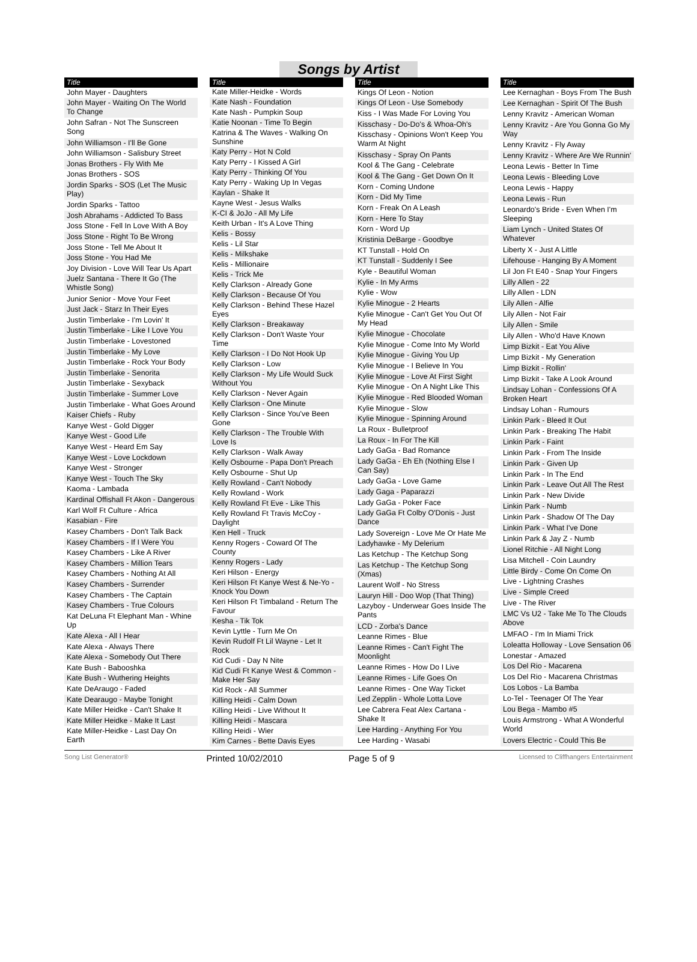Songs by Artist
| Title |
| --- |
| John Mayer - Daughters |
| John Mayer - Waiting On The World To Change |
| John Safran - Not The Sunscreen Song |
| John Williamson - I'll Be Gone |
| John Williamson - Salisbury Street |
| Jonas Brothers - Fly With Me |
| Jonas Brothers - SOS |
| Jordin Sparks - SOS (Let The Music Play) |
| Jordin Sparks - Tattoo |
| Josh Abrahams - Addicted To Bass |
| Joss Stone - Fell In Love With A Boy |
| Joss Stone - Right To Be Wrong |
| Joss Stone - Tell Me About It |
| Joss Stone - You Had Me |
| Joy Division - Love Will Tear Us Apart |
| Juelz Santana - There It Go (The Whistle Song) |
| Junior Senior - Move Your Feet |
| Just Jack - Starz In Their Eyes |
| Justin Timberlake - I'm Lovin' It |
| Justin Timberlake - Like I Love You |
| Justin Timberlake - Lovestoned |
| Justin Timberlake - My Love |
| Justin Timberlake - Rock Your Body |
| Justin Timberlake - Senorita |
| Justin Timberlake - Sexyback |
| Justin Timberlake - Summer Love |
| Justin Timberlake - What Goes Around |
| Kaiser Chiefs - Ruby |
| Kanye West - Gold Digger |
| Kanye West - Good Life |
| Kanye West - Heard Em Say |
| Kanye West - Love Lockdown |
| Kanye West - Stronger |
| Kanye West - Touch The Sky |
| Kaoma - Lambada |
| Kardinal Offishall Ft Akon - Dangerous |
| Karl Wolf Ft Culture - Africa |
| Kasabian - Fire |
| Kasey Chambers - Don't Talk Back |
| Kasey Chambers - If I Were You |
| Kasey Chambers - Like A River |
| Kasey Chambers - Million Tears |
| Kasey Chambers - Nothing At All |
| Kasey Chambers - Surrender |
| Kasey Chambers - The Captain |
| Kasey Chambers - True Colours |
| Kat DeLuna Ft Elephant Man - Whine Up |
| Kate Alexa - All I Hear |
| Kate Alexa - Always There |
| Kate Alexa - Somebody Out There |
| Kate Bush - Babooshka |
| Kate Bush - Wuthering Heights |
| Kate DeAraugo - Faded |
| Kate Dearaugo - Maybe Tonight |
| Kate Miller Heidke - Can't Shake It |
| Kate Miller Heidke - Make It Last |
| Kate Miller-Heidke - Last Day On Earth |
| Title |
| --- |
| Kate Miller-Heidke - Words |
| Kate Nash - Foundation |
| Kate Nash - Pumpkin Soup |
| Katie Noonan - Time To Begin |
| Katrina & The Waves - Walking On Sunshine |
| Katy Perry - Hot N Cold |
| Katy Perry - I Kissed A Girl |
| Katy Perry - Thinking Of You |
| Katy Perry - Waking Up In Vegas |
| Kaylan - Shake It |
| Kayne West - Jesus Walks |
| K-CI & JoJo - All My Life |
| Keith Urban - It's A Love Thing |
| Kelis - Bossy |
| Kelis - Lil Star |
| Kelis - Milkshake |
| Kelis - Millionaire |
| Kelis - Trick Me |
| Kelly Clarkson - Already Gone |
| Kelly Clarkson - Because Of You |
| Kelly Clarkson - Behind These Hazel Eyes |
| Kelly Clarkson - Breakaway |
| Kelly Clarkson - Don't Waste Your Time |
| Kelly Clarkson - I Do Not Hook Up |
| Kelly Clarkson - Low |
| Kelly Clarkson - My Life Would Suck Without You |
| Kelly Clarkson - Never Again |
| Kelly Clarkson - One Minute |
| Kelly Clarkson - Since You've Been Gone |
| Kelly Clarkson - The Trouble With Love Is |
| Kelly Clarkson - Walk Away |
| Kelly Osbourne - Papa Don't Preach |
| Kelly Osbourne - Shut Up |
| Kelly Rowland - Can't Nobody |
| Kelly Rowland - Work |
| Kelly Rowland Ft Eve - Like This |
| Kelly Rowland Ft Travis McCoy - Daylight |
| Ken Hell - Truck |
| Kenny Rogers - Coward Of The County |
| Kenny Rogers - Lady |
| Keri Hilson - Energy |
| Keri Hilson Ft Kanye West & Ne-Yo - Knock You Down |
| Keri Hilson Ft Timbaland - Return The Favour |
| Kesha - Tik Tok |
| Kevin Lyttle - Turn Me On |
| Kevin Rudolf Ft Lil Wayne - Let It Rock |
| Kid Cudi - Day N Nite |
| Kid Cudi Ft Kanye West & Common - Make Her Say |
| Kid Rock - All Summer |
| Killing Heidi - Calm Down |
| Killing Heidi - Live Without It |
| Killing Heidi - Mascara |
| Killing Heidi - Wier |
| Kim Carnes - Bette Davis Eyes |
| Title |
| --- |
| Kings Of Leon - Notion |
| Kings Of Leon - Use Somebody |
| Kiss - I Was Made For Loving You |
| Kisschasy - Do-Do's & Whoa-Oh's |
| Kisschasy - Opinions Won't Keep You Warm At Night |
| Kisschasy - Spray On Pants |
| Kool & The Gang - Celebrate |
| Kool & The Gang - Get Down On It |
| Korn - Coming Undone |
| Korn - Did My Time |
| Korn - Freak On A Leash |
| Korn - Here To Stay |
| Korn - Word Up |
| Kristinia DeBarge - Goodbye |
| KT Tunstall - Hold On |
| KT Tunstall - Suddenly I See |
| Kyle - Beautiful Woman |
| Kylie - In My Arms |
| Kylie - Wow |
| Kylie Minogue - 2 Hearts |
| Kylie Minogue - Can't Get You Out Of My Head |
| Kylie Minogue - Chocolate |
| Kylie Minogue - Come Into My World |
| Kylie Minogue - Giving You Up |
| Kylie Minogue - I Believe In You |
| Kylie Minogue - Love At First Sight |
| Kylie Minogue - On A Night Like This |
| Kylie Minogue - Red Blooded Woman |
| Kylie Minogue - Slow |
| Kylie Minogue - Spinning Around |
| La Roux - Bulletproof |
| La Roux - In For The Kill |
| Lady GaGa - Bad Romance |
| Lady GaGa - Eh Eh (Nothing Else I Can Say) |
| Lady GaGa - Love Game |
| Lady Gaga - Paparazzi |
| Lady GaGa - Poker Face |
| Lady GaGa Ft Colby O'Donis - Just Dance |
| Lady Sovereign - Love Me Or Hate Me |
| Ladyhawke - My Delerium |
| Las Ketchup - The Ketchup Song |
| Las Ketchup - The Ketchup Song (Xmas) |
| Laurent Wolf - No Stress |
| Lauryn Hill - Doo Wop (That Thing) |
| Lazyboy - Underwear Goes Inside The Pants |
| LCD - Zorba's Dance |
| Leanne Rimes - Blue |
| Leanne Rimes - Can't Fight The Moonlight |
| Leanne Rimes - How Do I Live |
| Leanne Rimes - Life Goes On |
| Leanne Rimes - One Way Ticket |
| Led Zepplin - Whole Lotta Love |
| Lee Cabrera Feat Alex Cartana - Shake It |
| Lee Harding - Anything For You |
| Lee Harding - Wasabi |
| Title |
| --- |
| Lee Kernaghan - Boys From The Bush |
| Lee Kernaghan - Spirit Of The Bush |
| Lenny Kravitz - American Woman |
| Lenny Kravitz - Are You Gonna Go My Way |
| Lenny Kravitz - Fly Away |
| Lenny Kravitz - Where Are We Runnin' |
| Leona Lewis - Better In Time |
| Leona Lewis - Bleeding Love |
| Leona Lewis - Happy |
| Leona Lewis - Run |
| Leonardo's Bride - Even When I'm Sleeping |
| Liam Lynch - United States Of Whatever |
| Liberty X - Just A Little |
| Lifehouse - Hanging By A Moment |
| Lil Jon Ft E40 - Snap Your Fingers |
| Lilly Allen - 22 |
| Lilly Allen - LDN |
| Lily Allen - Alfie |
| Lily Allen - Not Fair |
| Lily Allen - Smile |
| Lily Allen - Who'd Have Known |
| Limp Bizkit - Eat You Alive |
| Limp Bizkit - My Generation |
| Limp Bizkit - Rollin' |
| Limp Bizkit - Take A Look Around |
| Lindsay Lohan - Confessions Of A Broken Heart |
| Lindsay Lohan - Rumours |
| Linkin Park - Bleed It Out |
| Linkin Park - Breaking The Habit |
| Linkin Park - Faint |
| Linkin Park - From The Inside |
| Linkin Park - Given Up |
| Linkin Park - In The End |
| Linkin Park - Leave Out All The Rest |
| Linkin Park - New Divide |
| Linkin Park - Numb |
| Linkin Park - Shadow Of The Day |
| Linkin Park - What I've Done |
| Linkin Park & Jay Z - Numb |
| Lionel Ritchie - All Night Long |
| Lisa Mitchell - Coin Laundry |
| Little Birdy - Come On Come On |
| Live - Lightning Crashes |
| Live - Simple Creed |
| Live - The River |
| LMC Vs U2 - Take Me To The Clouds Above |
| LMFAO - I'm In Miami Trick |
| Loleatta Holloway - Love Sensation 06 |
| Lonestar - Amazed |
| Los Del Rio - Macarena |
| Los Del Rio - Macarena Christmas |
| Los Lobos - La Bamba |
| Lo-Tel - Teenager Of The Year |
| Lou Bega - Mambo #5 |
| Louis Armstrong - What A Wonderful World |
| Lovers Electric - Could This Be |
Song List Generator® Printed 10/02/2010 Page 5 of 9 Licensed to Cliffhangers Entertainment